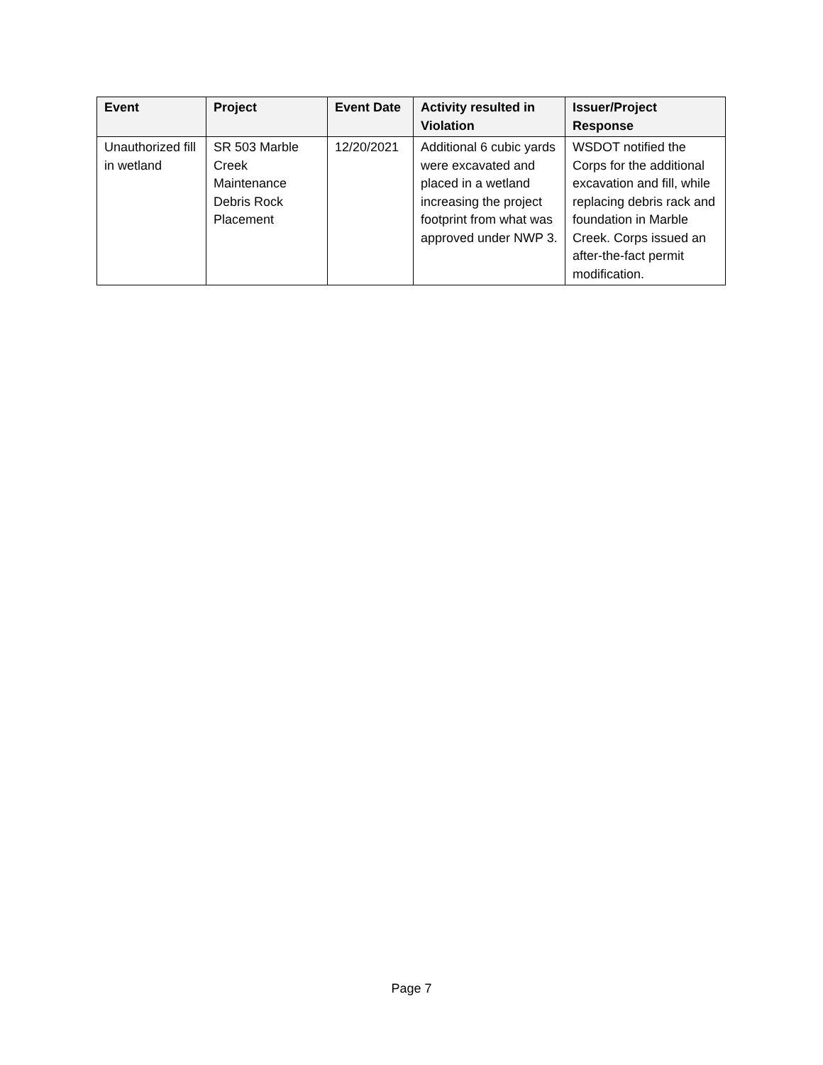| Event | Project | Event Date | Activity resulted in Violation | Issuer/Project Response |
| --- | --- | --- | --- | --- |
| Unauthorized fill in wetland | SR 503 Marble Creek Maintenance Debris Rock Placement | 12/20/2021 | Additional 6 cubic yards were excavated and placed in a wetland increasing the project footprint from what was approved under NWP 3. | WSDOT notified the Corps for the additional excavation and fill, while replacing debris rack and foundation in Marble Creek. Corps issued an after-the-fact permit modification. |
Page 7